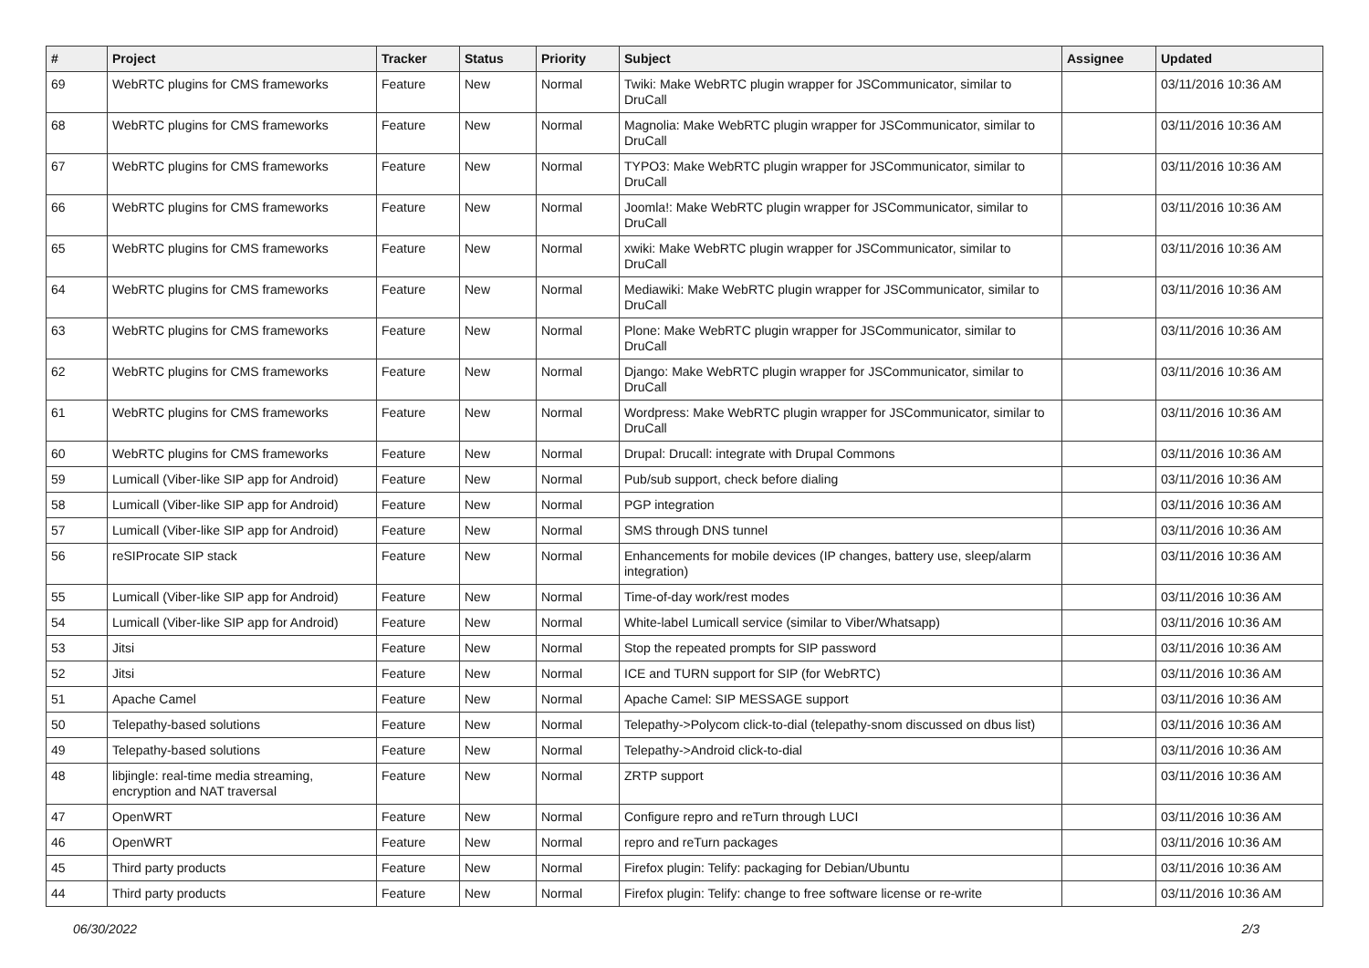| # | Project | Tracker | Status | Priority | Subject | Assignee | Updated |
| --- | --- | --- | --- | --- | --- | --- | --- |
| 69 | WebRTC plugins for CMS frameworks | Feature | New | Normal | Twiki: Make WebRTC plugin wrapper for JSCommunicator, similar to DruCall | | 03/11/2016 10:36 AM |
| 68 | WebRTC plugins for CMS frameworks | Feature | New | Normal | Magnolia: Make WebRTC plugin wrapper for JSCommunicator, similar to DruCall | | 03/11/2016 10:36 AM |
| 67 | WebRTC plugins for CMS frameworks | Feature | New | Normal | TYPO3: Make WebRTC plugin wrapper for JSCommunicator, similar to DruCall | | 03/11/2016 10:36 AM |
| 66 | WebRTC plugins for CMS frameworks | Feature | New | Normal | Joomla!: Make WebRTC plugin wrapper for JSCommunicator, similar to DruCall | | 03/11/2016 10:36 AM |
| 65 | WebRTC plugins for CMS frameworks | Feature | New | Normal | xwiki: Make WebRTC plugin wrapper for JSCommunicator, similar to DruCall | | 03/11/2016 10:36 AM |
| 64 | WebRTC plugins for CMS frameworks | Feature | New | Normal | Mediawiki: Make WebRTC plugin wrapper for JSCommunicator, similar to DruCall | | 03/11/2016 10:36 AM |
| 63 | WebRTC plugins for CMS frameworks | Feature | New | Normal | Plone: Make WebRTC plugin wrapper for JSCommunicator, similar to DruCall | | 03/11/2016 10:36 AM |
| 62 | WebRTC plugins for CMS frameworks | Feature | New | Normal | Django: Make WebRTC plugin wrapper for JSCommunicator, similar to DruCall | | 03/11/2016 10:36 AM |
| 61 | WebRTC plugins for CMS frameworks | Feature | New | Normal | Wordpress: Make WebRTC plugin wrapper for JSCommunicator, similar to DruCall | | 03/11/2016 10:36 AM |
| 60 | WebRTC plugins for CMS frameworks | Feature | New | Normal | Drupal: Drucall: integrate with Drupal Commons | | 03/11/2016 10:36 AM |
| 59 | Lumicall (Viber-like SIP app for Android) | Feature | New | Normal | Pub/sub support, check before dialing | | 03/11/2016 10:36 AM |
| 58 | Lumicall (Viber-like SIP app for Android) | Feature | New | Normal | PGP integration | | 03/11/2016 10:36 AM |
| 57 | Lumicall (Viber-like SIP app for Android) | Feature | New | Normal | SMS through DNS tunnel | | 03/11/2016 10:36 AM |
| 56 | reSIProcate SIP stack | Feature | New | Normal | Enhancements for mobile devices (IP changes, battery use, sleep/alarm integration) | | 03/11/2016 10:36 AM |
| 55 | Lumicall (Viber-like SIP app for Android) | Feature | New | Normal | Time-of-day work/rest modes | | 03/11/2016 10:36 AM |
| 54 | Lumicall (Viber-like SIP app for Android) | Feature | New | Normal | White-label Lumicall service (similar to Viber/Whatsapp) | | 03/11/2016 10:36 AM |
| 53 | Jitsi | Feature | New | Normal | Stop the repeated prompts for SIP password | | 03/11/2016 10:36 AM |
| 52 | Jitsi | Feature | New | Normal | ICE and TURN support for SIP (for WebRTC) | | 03/11/2016 10:36 AM |
| 51 | Apache Camel | Feature | New | Normal | Apache Camel: SIP MESSAGE support | | 03/11/2016 10:36 AM |
| 50 | Telepathy-based solutions | Feature | New | Normal | Telepathy->Polycom click-to-dial (telepathy-snom discussed on dbus list) | | 03/11/2016 10:36 AM |
| 49 | Telepathy-based solutions | Feature | New | Normal | Telepathy->Android click-to-dial | | 03/11/2016 10:36 AM |
| 48 | libjingle: real-time media streaming, encryption and NAT traversal | Feature | New | Normal | ZRTP support | | 03/11/2016 10:36 AM |
| 47 | OpenWRT | Feature | New | Normal | Configure repro and reTurn through LUCI | | 03/11/2016 10:36 AM |
| 46 | OpenWRT | Feature | New | Normal | repro and reTurn packages | | 03/11/2016 10:36 AM |
| 45 | Third party products | Feature | New | Normal | Firefox plugin: Telify: packaging for Debian/Ubuntu | | 03/11/2016 10:36 AM |
| 44 | Third party products | Feature | New | Normal | Firefox plugin: Telify: change to free software license or re-write | | 03/11/2016 10:36 AM |
06/30/2022 2/3